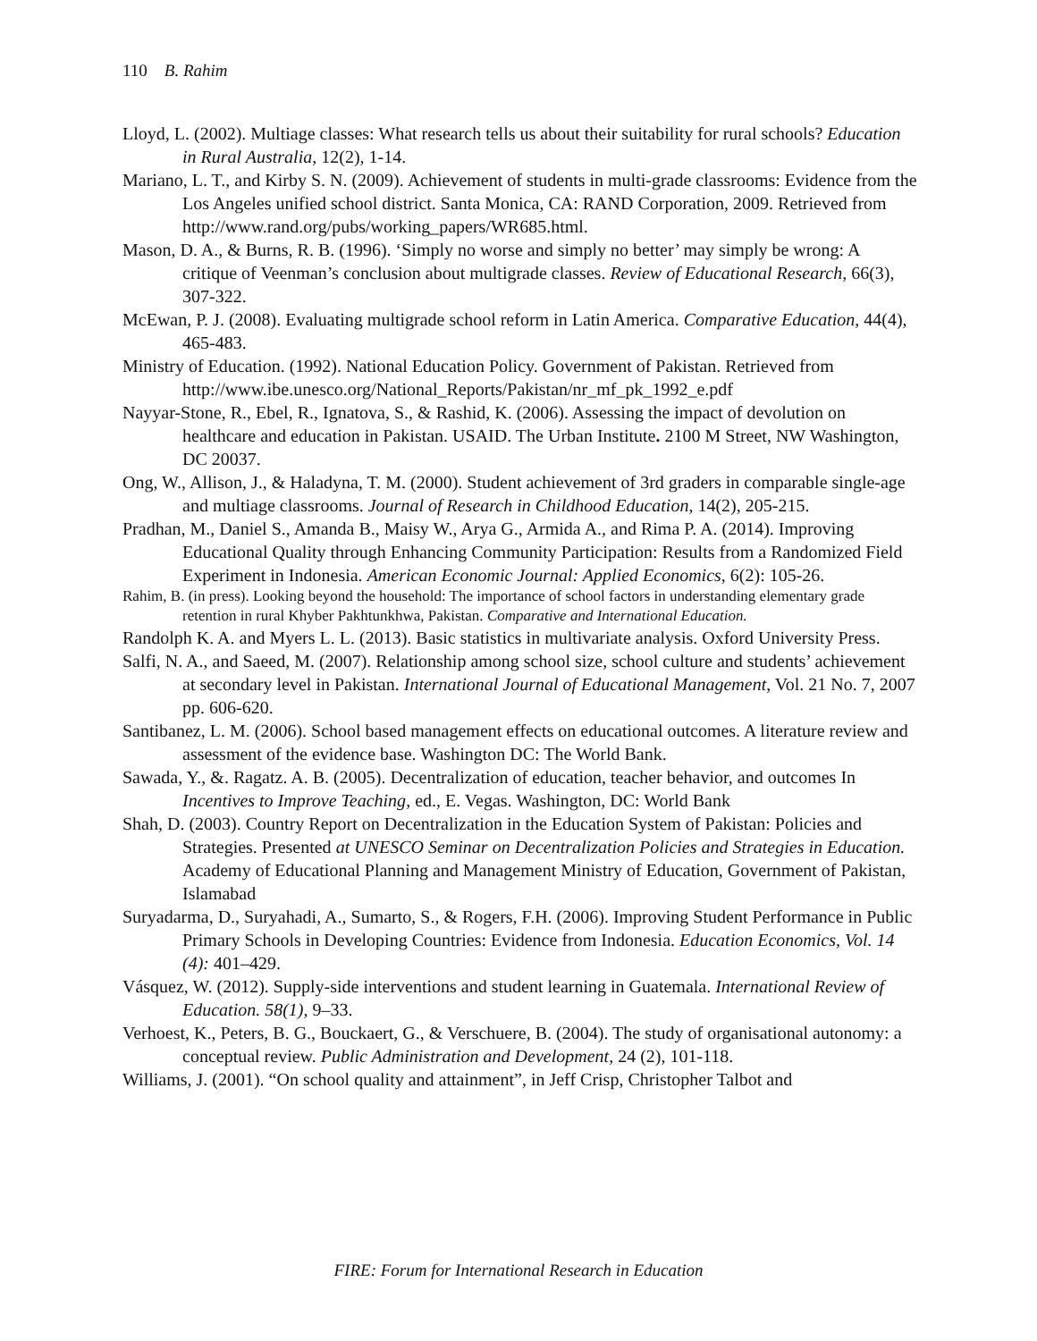110 B. Rahim
Lloyd, L. (2002). Multiage classes: What research tells us about their suitability for rural schools? Education in Rural Australia, 12(2), 1-14.
Mariano, L. T., and Kirby S. N. (2009). Achievement of students in multi-grade classrooms: Evidence from the Los Angeles unified school district. Santa Monica, CA: RAND Corporation, 2009. Retrieved from http://www.rand.org/pubs/working_papers/WR685.html.
Mason, D. A., & Burns, R. B. (1996). ‘Simply no worse and simply no better’ may simply be wrong: A critique of Veenman’s conclusion about multigrade classes. Review of Educational Research, 66(3), 307-322.
McEwan, P. J. (2008). Evaluating multigrade school reform in Latin America. Comparative Education, 44(4), 465-483.
Ministry of Education. (1992). National Education Policy. Government of Pakistan. Retrieved from http://www.ibe.unesco.org/National_Reports/Pakistan/nr_mf_pk_1992_e.pdf
Nayyar-Stone, R., Ebel, R., Ignatova, S., & Rashid, K. (2006). Assessing the impact of devolution on healthcare and education in Pakistan. USAID. The Urban Institute. 2100 M Street, NW Washington, DC 20037.
Ong, W., Allison, J., & Haladyna, T. M. (2000). Student achievement of 3rd graders in comparable single-age and multiage classrooms. Journal of Research in Childhood Education, 14(2), 205-215.
Pradhan, M., Daniel S., Amanda B., Maisy W., Arya G., Armida A., and Rima P. A. (2014). Improving Educational Quality through Enhancing Community Participation: Results from a Randomized Field Experiment in Indonesia. American Economic Journal: Applied Economics, 6(2): 105-26.
Rahim, B. (in press). Looking beyond the household: The importance of school factors in understanding elementary grade retention in rural Khyber Pakhtunkhwa, Pakistan. Comparative and International Education.
Randolph K. A. and Myers L. L. (2013). Basic statistics in multivariate analysis. Oxford University Press.
Salfi, N. A., and Saeed, M. (2007). Relationship among school size, school culture and students’ achievement at secondary level in Pakistan. International Journal of Educational Management, Vol. 21 No. 7, 2007 pp. 606-620.
Santibanez, L. M. (2006). School based management effects on educational outcomes. A literature review and assessment of the evidence base. Washington DC: The World Bank.
Sawada, Y., &. Ragatz. A. B. (2005). Decentralization of education, teacher behavior, and outcomes In Incentives to Improve Teaching, ed., E. Vegas. Washington, DC: World Bank
Shah, D. (2003). Country Report on Decentralization in the Education System of Pakistan: Policies and Strategies. Presented at UNESCO Seminar on Decentralization Policies and Strategies in Education. Academy of Educational Planning and Management Ministry of Education, Government of Pakistan, Islamabad
Suryadarma, D., Suryahadi, A., Sumarto, S., & Rogers, F.H. (2006). Improving Student Performance in Public Primary Schools in Developing Countries: Evidence from Indonesia. Education Economics, Vol. 14 (4): 401–429.
Vásquez, W. (2012). Supply-side interventions and student learning in Guatemala. International Review of Education. 58(1), 9–33.
Verhoest, K., Peters, B. G., Bouckaert, G., & Verschuere, B. (2004). The study of organisational autonomy: a conceptual review. Public Administration and Development, 24 (2), 101-118.
Williams, J. (2001). “On school quality and attainment”, in Jeff Crisp, Christopher Talbot and
FIRE: Forum for International Research in Education